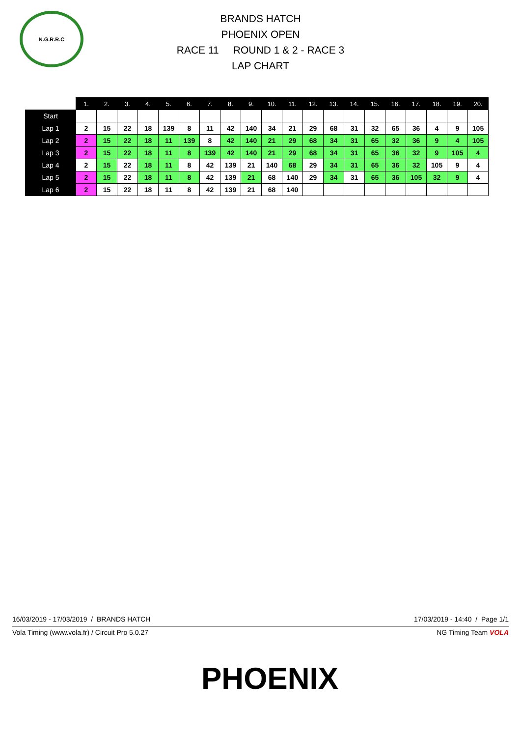N.G.R.R.C
BRANDS HATCH
PHOENIX OPEN
RACE 11 ROUND 1 & 2 - RACE 3
LAP CHART
| | 1. | 2. | 3. | 4. | 5. | 6. | 7. | 8. | 9. | 10. | 11. | 12. | 13. | 14. | 15. | 16. | 17. | 18. | 19. | 20. |
| --- | --- | --- | --- | --- | --- | --- | --- | --- | --- | --- | --- | --- | --- | --- | --- | --- | --- | --- | --- | --- |
| Start | | | | | | | | | | | | | | | | | | | | |
| Lap 1 | 2 | 15 | 22 | 18 | 139 | 8 | 11 | 42 | 140 | 34 | 21 | 29 | 68 | 31 | 32 | 65 | 36 | 4 | 9 | 105 |
| Lap 2 | 2 | 15 | 22 | 18 | 11 | 139 | 8 | 42 | 140 | 21 | 29 | 68 | 34 | 31 | 65 | 32 | 36 | 9 | 4 | 105 |
| Lap 3 | 2 | 15 | 22 | 18 | 11 | 8 | 139 | 42 | 140 | 21 | 29 | 68 | 34 | 31 | 65 | 36 | 32 | 9 | 105 | 4 |
| Lap 4 | 2 | 15 | 22 | 18 | 11 | 8 | 42 | 139 | 21 | 140 | 68 | 29 | 34 | 31 | 65 | 36 | 32 | 105 | 9 | 4 |
| Lap 5 | 2 | 15 | 22 | 18 | 11 | 8 | 42 | 139 | 21 | 68 | 140 | 29 | 34 | 31 | 65 | 36 | 105 | 32 | 9 | 4 |
| Lap 6 | 2 | 15 | 22 | 18 | 11 | 8 | 42 | 139 | 21 | 68 | 140 | | | | | | | | | |
16/03/2019 - 17/03/2019 / BRANDS HATCH 17/03/2019 - 14:40 / Page 1/1
Vola Timing (www.vola.fr) / Circuit Pro 5.0.27 NG Timing Team VOLA
PHOENIX